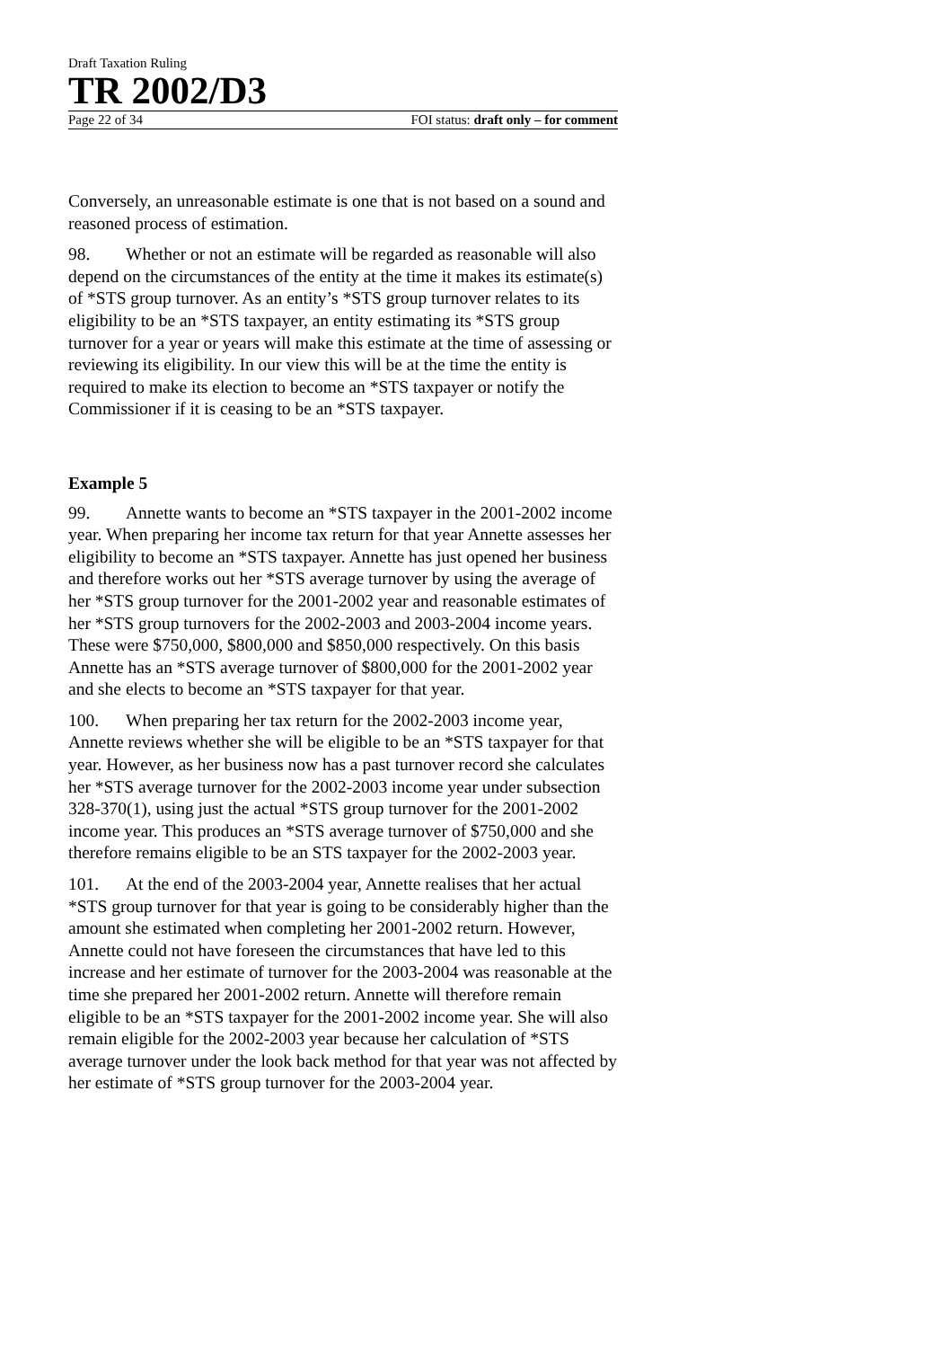Draft Taxation Ruling
TR 2002/D3
Page 22 of 34 FOI status: draft only – for comment
Conversely, an unreasonable estimate is one that is not based on a sound and reasoned process of estimation.
98. Whether or not an estimate will be regarded as reasonable will also depend on the circumstances of the entity at the time it makes its estimate(s) of *STS group turnover. As an entity’s *STS group turnover relates to its eligibility to be an *STS taxpayer, an entity estimating its *STS group turnover for a year or years will make this estimate at the time of assessing or reviewing its eligibility. In our view this will be at the time the entity is required to make its election to become an *STS taxpayer or notify the Commissioner if it is ceasing to be an *STS taxpayer.
Example 5
99. Annette wants to become an *STS taxpayer in the 2001-2002 income year. When preparing her income tax return for that year Annette assesses her eligibility to become an *STS taxpayer. Annette has just opened her business and therefore works out her *STS average turnover by using the average of her *STS group turnover for the 2001-2002 year and reasonable estimates of her *STS group turnovers for the 2002-2003 and 2003-2004 income years. These were $750,000, $800,000 and $850,000 respectively. On this basis Annette has an *STS average turnover of $800,000 for the 2001-2002 year and she elects to become an *STS taxpayer for that year.
100. When preparing her tax return for the 2002-2003 income year, Annette reviews whether she will be eligible to be an *STS taxpayer for that year. However, as her business now has a past turnover record she calculates her *STS average turnover for the 2002-2003 income year under subsection 328-370(1), using just the actual *STS group turnover for the 2001-2002 income year. This produces an *STS average turnover of $750,000 and she therefore remains eligible to be an STS taxpayer for the 2002-2003 year.
101. At the end of the 2003-2004 year, Annette realises that her actual *STS group turnover for that year is going to be considerably higher than the amount she estimated when completing her 2001-2002 return. However, Annette could not have foreseen the circumstances that have led to this increase and her estimate of turnover for the 2003-2004 was reasonable at the time she prepared her 2001-2002 return. Annette will therefore remain eligible to be an *STS taxpayer for the 2001-2002 income year. She will also remain eligible for the 2002-2003 year because her calculation of *STS average turnover under the look back method for that year was not affected by her estimate of *STS group turnover for the 2003-2004 year.